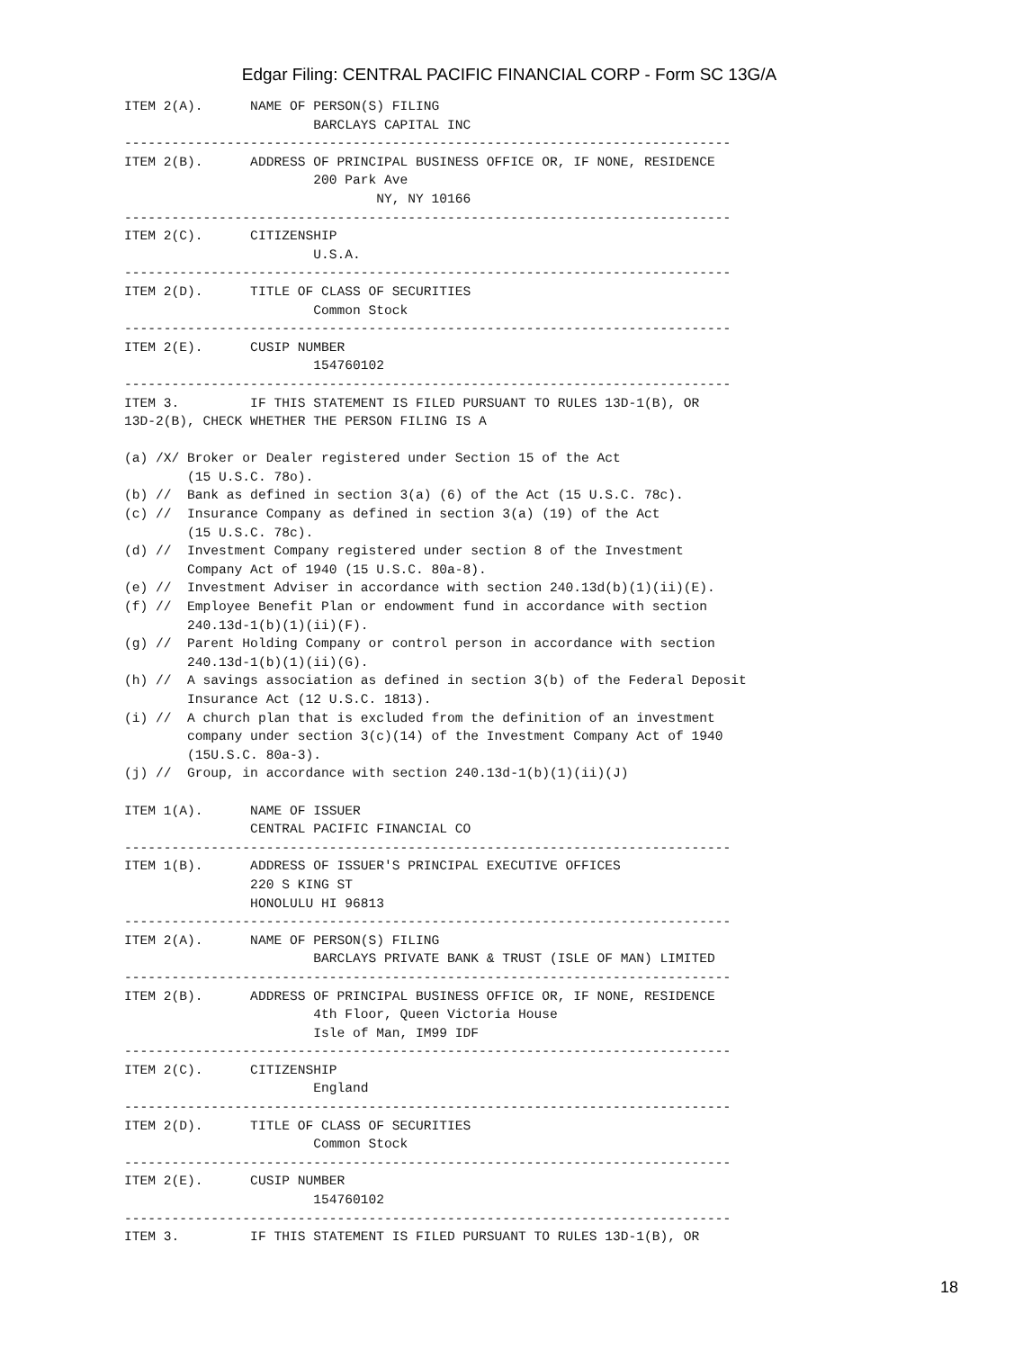Edgar Filing: CENTRAL PACIFIC FINANCIAL CORP - Form SC 13G/A
ITEM 2(A).      NAME OF PERSON(S) FILING
                        BARCLAYS CAPITAL INC
-----------------------------------------------------------------------------
ITEM 2(B).      ADDRESS OF PRINCIPAL BUSINESS OFFICE OR, IF NONE, RESIDENCE
                        200 Park Ave
                                NY, NY 10166
-----------------------------------------------------------------------------
ITEM 2(C).      CITIZENSHIP
                        U.S.A.
-----------------------------------------------------------------------------
ITEM 2(D).      TITLE OF CLASS OF SECURITIES
                        Common Stock
-----------------------------------------------------------------------------
ITEM 2(E).      CUSIP NUMBER
                        154760102
-----------------------------------------------------------------------------
ITEM 3.         IF THIS STATEMENT IS FILED PURSUANT TO RULES 13D-1(B), OR
13D-2(B), CHECK WHETHER THE PERSON FILING IS A

(a) /X/ Broker or Dealer registered under Section 15 of the Act
        (15 U.S.C. 78o).
(b) //  Bank as defined in section 3(a) (6) of the Act (15 U.S.C. 78c).
(c) //  Insurance Company as defined in section 3(a) (19) of the Act
        (15 U.S.C. 78c).
(d) //  Investment Company registered under section 8 of the Investment
        Company Act of 1940 (15 U.S.C. 80a-8).
(e) //  Investment Adviser in accordance with section 240.13d(b)(1)(ii)(E).
(f) //  Employee Benefit Plan or endowment fund in accordance with section
        240.13d-1(b)(1)(ii)(F).
(g) //  Parent Holding Company or control person in accordance with section
        240.13d-1(b)(1)(ii)(G).
(h) //  A savings association as defined in section 3(b) of the Federal Deposit
        Insurance Act (12 U.S.C. 1813).
(i) //  A church plan that is excluded from the definition of an investment
        company under section 3(c)(14) of the Investment Company Act of 1940
        (15U.S.C. 80a-3).
(j) //  Group, in accordance with section 240.13d-1(b)(1)(ii)(J)

ITEM 1(A).      NAME OF ISSUER
                CENTRAL PACIFIC FINANCIAL CO
-----------------------------------------------------------------------------
ITEM 1(B).      ADDRESS OF ISSUER'S PRINCIPAL EXECUTIVE OFFICES
                220 S KING ST
                HONOLULU HI 96813
-----------------------------------------------------------------------------
ITEM 2(A).      NAME OF PERSON(S) FILING
                        BARCLAYS PRIVATE BANK & TRUST (ISLE OF MAN) LIMITED
-----------------------------------------------------------------------------
ITEM 2(B).      ADDRESS OF PRINCIPAL BUSINESS OFFICE OR, IF NONE, RESIDENCE
                        4th Floor, Queen Victoria House
                        Isle of Man, IM99 IDF
-----------------------------------------------------------------------------
ITEM 2(C).      CITIZENSHIP
                        England
-----------------------------------------------------------------------------
ITEM 2(D).      TITLE OF CLASS OF SECURITIES
                        Common Stock
-----------------------------------------------------------------------------
ITEM 2(E).      CUSIP NUMBER
                        154760102
-----------------------------------------------------------------------------
ITEM 3.         IF THIS STATEMENT IS FILED PURSUANT TO RULES 13D-1(B), OR
18